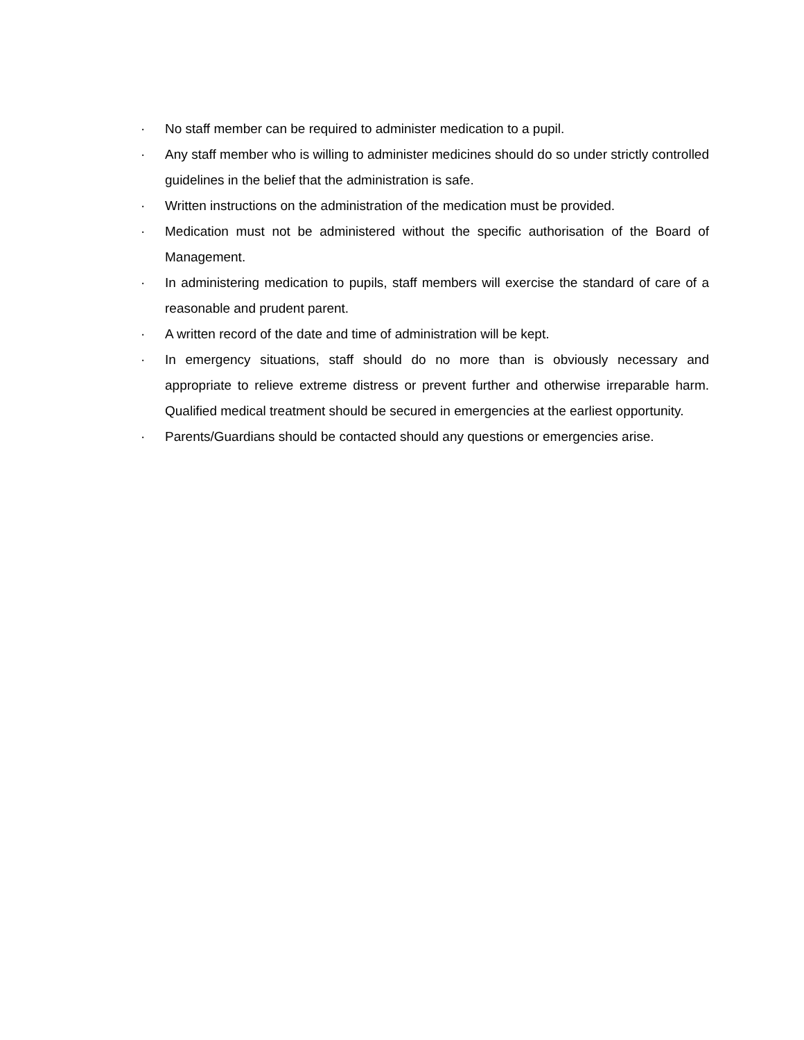· No staff member can be required to administer medication to a pupil.
· Any staff member who is willing to administer medicines should do so under strictly controlled guidelines in the belief that the administration is safe.
· Written instructions on the administration of the medication must be provided.
· Medication must not be administered without the specific authorisation of the Board of Management.
· In administering medication to pupils, staff members will exercise the standard of care of a reasonable and prudent parent.
· A written record of the date and time of administration will be kept.
· In emergency situations, staff should do no more than is obviously necessary and appropriate to relieve extreme distress or prevent further and otherwise irreparable harm. Qualified medical treatment should be secured in emergencies at the earliest opportunity.
· Parents/Guardians should be contacted should any questions or emergencies arise.